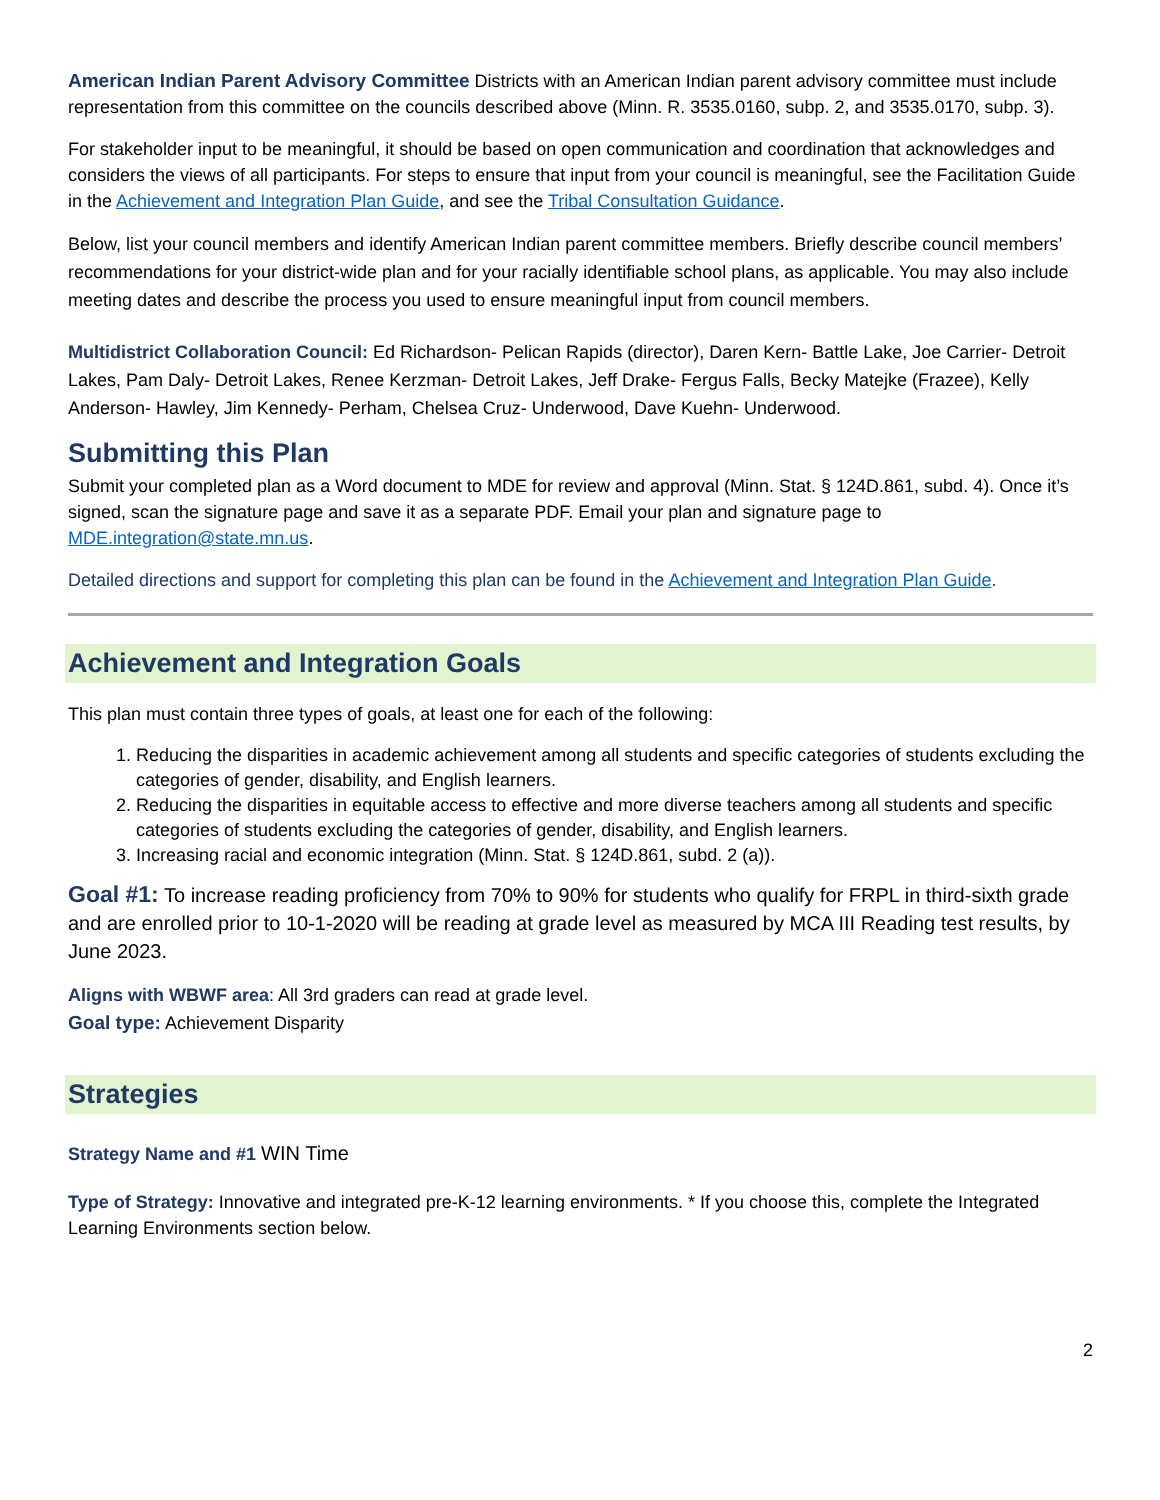American Indian Parent Advisory Committee Districts with an American Indian parent advisory committee must include representation from this committee on the councils described above (Minn. R. 3535.0160, subp. 2, and 3535.0170, subp. 3).
For stakeholder input to be meaningful, it should be based on open communication and coordination that acknowledges and considers the views of all participants. For steps to ensure that input from your council is meaningful, see the Facilitation Guide in the Achievement and Integration Plan Guide, and see the Tribal Consultation Guidance.
Below, list your council members and identify American Indian parent committee members. Briefly describe council members’ recommendations for your district-wide plan and for your racially identifiable school plans, as applicable. You may also include meeting dates and describe the process you used to ensure meaningful input from council members.
Multidistrict Collaboration Council: Ed Richardson- Pelican Rapids (director), Daren Kern- Battle Lake, Joe Carrier- Detroit Lakes, Pam Daly- Detroit Lakes, Renee Kerzman- Detroit Lakes, Jeff Drake- Fergus Falls, Becky Matejke (Frazee), Kelly Anderson- Hawley, Jim Kennedy- Perham, Chelsea Cruz- Underwood, Dave Kuehn- Underwood.
Submitting this Plan
Submit your completed plan as a Word document to MDE for review and approval (Minn. Stat. § 124D.861, subd. 4). Once it’s signed, scan the signature page and save it as a separate PDF. Email your plan and signature page to MDE.integration@state.mn.us.
Detailed directions and support for completing this plan can be found in the Achievement and Integration Plan Guide.
Achievement and Integration Goals
This plan must contain three types of goals, at least one for each of the following:
1. Reducing the disparities in academic achievement among all students and specific categories of students excluding the categories of gender, disability, and English learners.
2. Reducing the disparities in equitable access to effective and more diverse teachers among all students and specific categories of students excluding the categories of gender, disability, and English learners.
3. Increasing racial and economic integration (Minn. Stat. § 124D.861, subd. 2 (a)).
Goal #1: To increase reading proficiency from 70% to 90% for students who qualify for FRPL in third-sixth grade and are enrolled prior to 10-1-2020 will be reading at grade level as measured by MCA III Reading test results, by June 2023.
Aligns with WBWF area: All 3rd graders can read at grade level.
Goal type: Achievement Disparity
Strategies
Strategy Name and #1 WIN Time
Type of Strategy: Innovative and integrated pre-K-12 learning environments. * If you choose this, complete the Integrated Learning Environments section below.
2